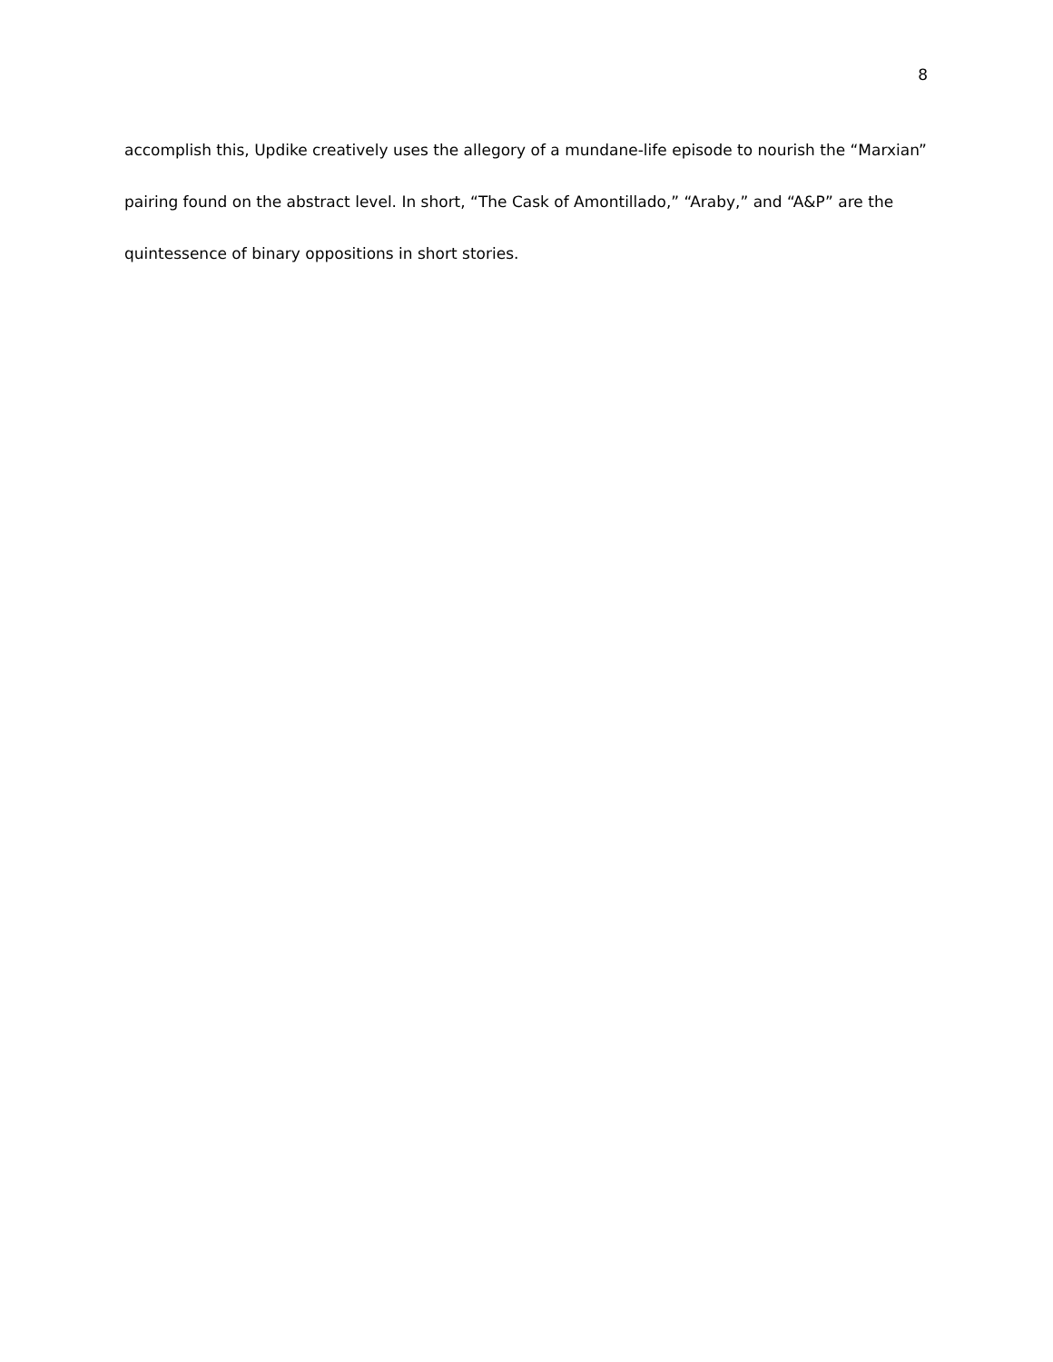8
accomplish this, Updike creatively uses the allegory of a mundane-life episode to nourish the “Marxian” pairing found on the abstract level. In short, “The Cask of Amontillado,” “Araby,” and “A&P” are the quintessence of binary oppositions in short stories.